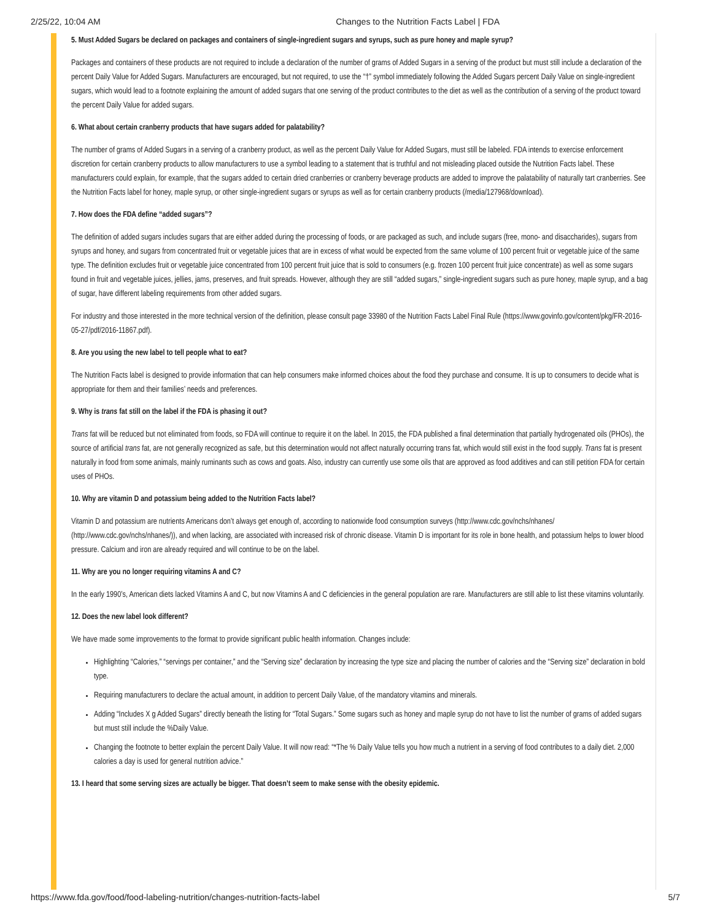2/25/22, 10:04 AM Changes to the Nutrition Facts Label | FDA
5. Must Added Sugars be declared on packages and containers of single-ingredient sugars and syrups, such as pure honey and maple syrup?
Packages and containers of these products are not required to include a declaration of the number of grams of Added Sugars in a serving of the product but must still include a declaration of the percent Daily Value for Added Sugars. Manufacturers are encouraged, but not required, to use the “†” symbol immediately following the Added Sugars percent Daily Value on single-ingredient sugars, which would lead to a footnote explaining the amount of added sugars that one serving of the product contributes to the diet as well as the contribution of a serving of the product toward the percent Daily Value for added sugars.
6. What about certain cranberry products that have sugars added for palatability?
The number of grams of Added Sugars in a serving of a cranberry product, as well as the percent Daily Value for Added Sugars, must still be labeled. FDA intends to exercise enforcement discretion for certain cranberry products to allow manufacturers to use a symbol leading to a statement that is truthful and not misleading placed outside the Nutrition Facts label. These manufacturers could explain, for example, that the sugars added to certain dried cranberries or cranberry beverage products are added to improve the palatability of naturally tart cranberries. See the Nutrition Facts label for honey, maple syrup, or other single-ingredient sugars or syrups as well as for certain cranberry products (/media/127968/download).
7. How does the FDA define “added sugars”?
The definition of added sugars includes sugars that are either added during the processing of foods, or are packaged as such, and include sugars (free, mono- and disaccharides), sugars from syrups and honey, and sugars from concentrated fruit or vegetable juices that are in excess of what would be expected from the same volume of 100 percent fruit or vegetable juice of the same type. The definition excludes fruit or vegetable juice concentrated from 100 percent fruit juice that is sold to consumers (e.g. frozen 100 percent fruit juice concentrate) as well as some sugars found in fruit and vegetable juices, jellies, jams, preserves, and fruit spreads. However, although they are still “added sugars,” single-ingredient sugars such as pure honey, maple syrup, and a bag of sugar, have different labeling requirements from other added sugars.
For industry and those interested in the more technical version of the definition, please consult page 33980 of the Nutrition Facts Label Final Rule (https://www.govinfo.gov/content/pkg/FR-2016-05-27/pdf/2016-11867.pdf).
8. Are you using the new label to tell people what to eat?
The Nutrition Facts label is designed to provide information that can help consumers make informed choices about the food they purchase and consume. It is up to consumers to decide what is appropriate for them and their families’ needs and preferences.
9. Why is trans fat still on the label if the FDA is phasing it out?
Trans fat will be reduced but not eliminated from foods, so FDA will continue to require it on the label. In 2015, the FDA published a final determination that partially hydrogenated oils (PHOs), the source of artificial trans fat, are not generally recognized as safe, but this determination would not affect naturally occurring trans fat, which would still exist in the food supply. Trans fat is present naturally in food from some animals, mainly ruminants such as cows and goats. Also, industry can currently use some oils that are approved as food additives and can still petition FDA for certain uses of PHOs.
10. Why are vitamin D and potassium being added to the Nutrition Facts label?
Vitamin D and potassium are nutrients Americans don’t always get enough of, according to nationwide food consumption surveys (http://www.cdc.gov/nchs/nhanes/ (http://www.cdc.gov/nchs/nhanes/)), and when lacking, are associated with increased risk of chronic disease. Vitamin D is important for its role in bone health, and potassium helps to lower blood pressure. Calcium and iron are already required and will continue to be on the label.
11. Why are you no longer requiring vitamins A and C?
In the early 1990’s, American diets lacked Vitamins A and C, but now Vitamins A and C deficiencies in the general population are rare. Manufacturers are still able to list these vitamins voluntarily.
12. Does the new label look different?
We have made some improvements to the format to provide significant public health information. Changes include:
Highlighting “Calories,” “servings per container,” and the “Serving size” declaration by increasing the type size and placing the number of calories and the “Serving size” declaration in bold type.
Requiring manufacturers to declare the actual amount, in addition to percent Daily Value, of the mandatory vitamins and minerals.
Adding “Includes X g Added Sugars” directly beneath the listing for “Total Sugars.” Some sugars such as honey and maple syrup do not have to list the number of grams of added sugars but must still include the %Daily Value.
Changing the footnote to better explain the percent Daily Value. It will now read: “*The % Daily Value tells you how much a nutrient in a serving of food contributes to a daily diet. 2,000 calories a day is used for general nutrition advice.”
13. I heard that some serving sizes are actually be bigger. That doesn’t seem to make sense with the obesity epidemic.
https://www.fda.gov/food/food-labeling-nutrition/changes-nutrition-facts-label 5/7